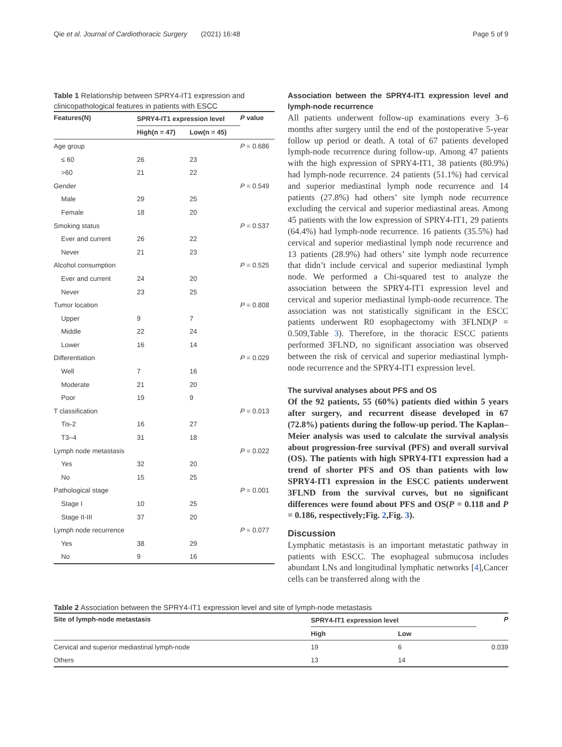Qie et al. Journal of Cardiothoracic Surgery (2021) 16:48 Page 5 of 9
Table 1 Relationship between SPRY4-IT1 expression and clinicopathological features in patients with ESCC
| Features(N) | SPRY4-IT1 expression level | | P value |
| --- | --- | --- | --- |
| | High(n = 47) | Low(n = 45) | |
| Age group | | | P = 0.686 |
| ≤ 60 | 26 | 23 | |
| >60 | 21 | 22 | |
| Gender | | | P = 0.549 |
| Male | 29 | 25 | |
| Female | 18 | 20 | |
| Smoking status | | | P = 0.537 |
| Ever and current | 26 | 22 | |
| Never | 21 | 23 | |
| Alcohol consumption | | | P = 0.525 |
| Ever and current | 24 | 20 | |
| Never | 23 | 25 | |
| Tumor location | | | P = 0.808 |
| Upper | 9 | 7 | |
| Middle | 22 | 24 | |
| Lower | 16 | 14 | |
| Differentiation | | | P = 0.029 |
| Well | 7 | 16 | |
| Moderate | 21 | 20 | |
| Poor | 19 | 9 | |
| T classification | | | P = 0.013 |
| Tis-2 | 16 | 27 | |
| T3–4 | 31 | 18 | |
| Lymph node metastasis | | | P = 0.022 |
| Yes | 32 | 20 | |
| No | 15 | 25 | |
| Pathological stage | | | P = 0.001 |
| Stage I | 10 | 25 | |
| Stage II-III | 37 | 20 | |
| Lymph node recurrence | | | P = 0.077 |
| Yes | 38 | 29 | |
| No | 9 | 16 | |
Association between the SPRY4-IT1 expression level and lymph-node recurrence
All patients underwent follow-up examinations every 3–6 months after surgery until the end of the postoperative 5-year follow up period or death. A total of 67 patients developed lymph-node recurrence during follow-up. Among 47 patients with the high expression of SPRY4-IT1, 38 patients (80.9%) had lymph-node recurrence. 24 patients (51.1%) had cervical and superior mediastinal lymph node recurrence and 14 patients (27.8%) had others’ site lymph node recurrence excluding the cervical and superior mediastinal areas. Among 45 patients with the low expression of SPRY4-IT1, 29 patients (64.4%) had lymph-node recurrence. 16 patients (35.5%) had cervical and superior mediastinal lymph node recurrence and 13 patients (28.9%) had others’ site lymph node recurrence that didn’t include cervical and superior mediastinal lymph node. We performed a Chi-squared test to analyze the association between the SPRY4-IT1 expression level and cervical and superior mediastinal lymph-node recurrence. The association was not statistically significant in the ESCC patients underwent R0 esophagectomy with 3FLND(P = 0.509,Table 3). Therefore, in the thoracic ESCC patients performed 3FLND, no significant association was observed between the risk of cervical and superior mediastinal lymph-node recurrence and the SPRY4-IT1 expression level.
The survival analyses about PFS and OS
Of the 92 patients, 55 (60%) patients died within 5 years after surgery, and recurrent disease developed in 67 (72.8%) patients during the follow-up period. The Kaplan–Meier analysis was used to calculate the survival analysis about progression-free survival (PFS) and overall survival (OS). The patients with high SPRY4-IT1 expression had a trend of shorter PFS and OS than patients with low SPRY4-IT1 expression in the ESCC patients underwent 3FLND from the survival curves, but no significant differences were found about PFS and OS(P = 0.118 and P = 0.186, respectively;Fig. 2,Fig. 3).
Discussion
Lymphatic metastasis is an important metastatic pathway in patients with ESCC. The esophageal submucosa includes abundant LNs and longitudinal lymphatic networks [4],Cancer cells can be transferred along with the
Table 2 Association between the SPRY4-IT1 expression level and site of lymph-node metastasis
| Site of lymph-node metastasis | SPRY4-IT1 expression level | | P |
| --- | --- | --- | --- |
| | High | Low | |
| Cervical and superior mediastinal lymph-node | 19 | 6 | 0.039 |
| Others | 13 | 14 | |